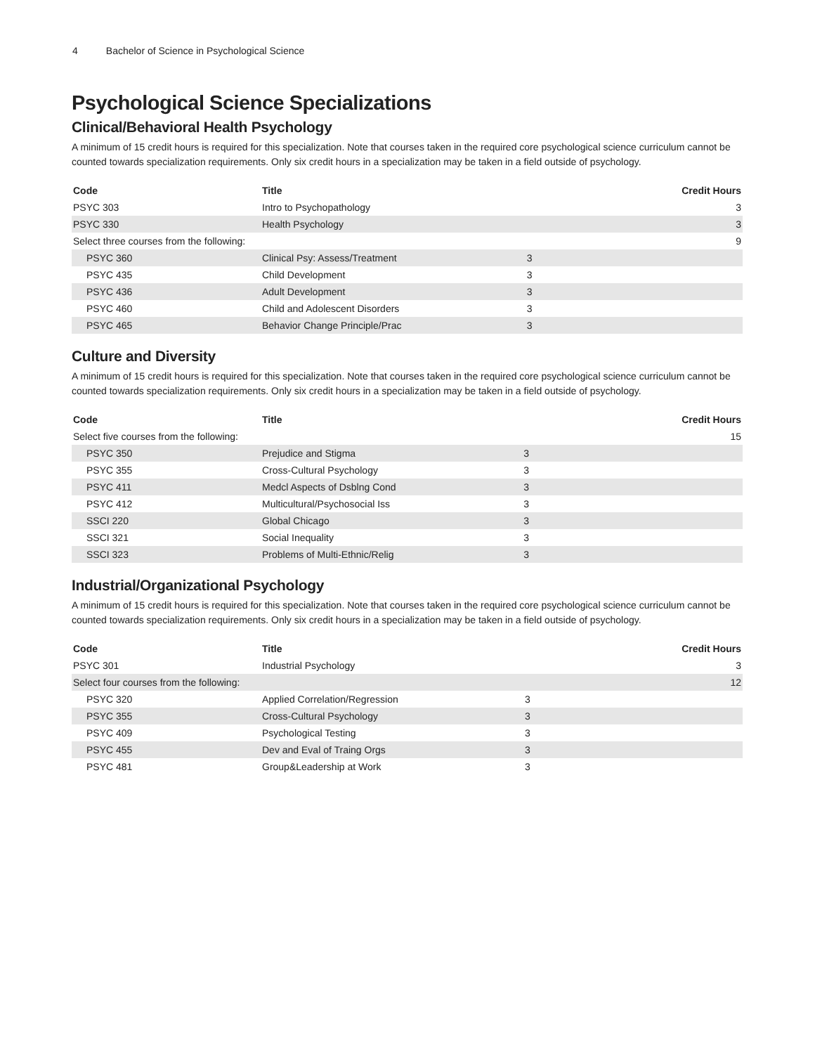4 Bachelor of Science in Psychological Science
Psychological Science Specializations
Clinical/Behavioral Health Psychology
A minimum of 15 credit hours is required for this specialization. Note that courses taken in the required core psychological science curriculum cannot be counted towards specialization requirements. Only six credit hours in a specialization may be taken in a field outside of psychology.
| Code | Title | | Credit Hours |
| --- | --- | --- | --- |
| PSYC 303 | Intro to Psychopathology | | 3 |
| PSYC 330 | Health Psychology | | 3 |
| Select three courses from the following: | | | 9 |
| PSYC 360 | Clinical Psy: Assess/Treatment | 3 | |
| PSYC 435 | Child Development | 3 | |
| PSYC 436 | Adult Development | 3 | |
| PSYC 460 | Child and Adolescent Disorders | 3 | |
| PSYC 465 | Behavior Change Principle/Prac | 3 | |
Culture and Diversity
A minimum of 15 credit hours is required for this specialization. Note that courses taken in the required core psychological science curriculum cannot be counted towards specialization requirements. Only six credit hours in a specialization may be taken in a field outside of psychology.
| Code | Title | | Credit Hours |
| --- | --- | --- | --- |
| Select five courses from the following: | | | 15 |
| PSYC 350 | Prejudice and Stigma | 3 | |
| PSYC 355 | Cross-Cultural Psychology | 3 | |
| PSYC 411 | Medcl Aspects of Dsblng Cond | 3 | |
| PSYC 412 | Multicultural/Psychosocial Iss | 3 | |
| SSCI 220 | Global Chicago | 3 | |
| SSCI 321 | Social Inequality | 3 | |
| SSCI 323 | Problems of Multi-Ethnic/Relig | 3 | |
Industrial/Organizational Psychology
A minimum of 15 credit hours is required for this specialization. Note that courses taken in the required core psychological science curriculum cannot be counted towards specialization requirements. Only six credit hours in a specialization may be taken in a field outside of psychology.
| Code | Title | | Credit Hours |
| --- | --- | --- | --- |
| PSYC 301 | Industrial Psychology | | 3 |
| Select four courses from the following: | | | 12 |
| PSYC 320 | Applied Correlation/Regression | 3 | |
| PSYC 355 | Cross-Cultural Psychology | 3 | |
| PSYC 409 | Psychological Testing | 3 | |
| PSYC 455 | Dev and Eval of Traing Orgs | 3 | |
| PSYC 481 | Group&Leadership at Work | 3 | |